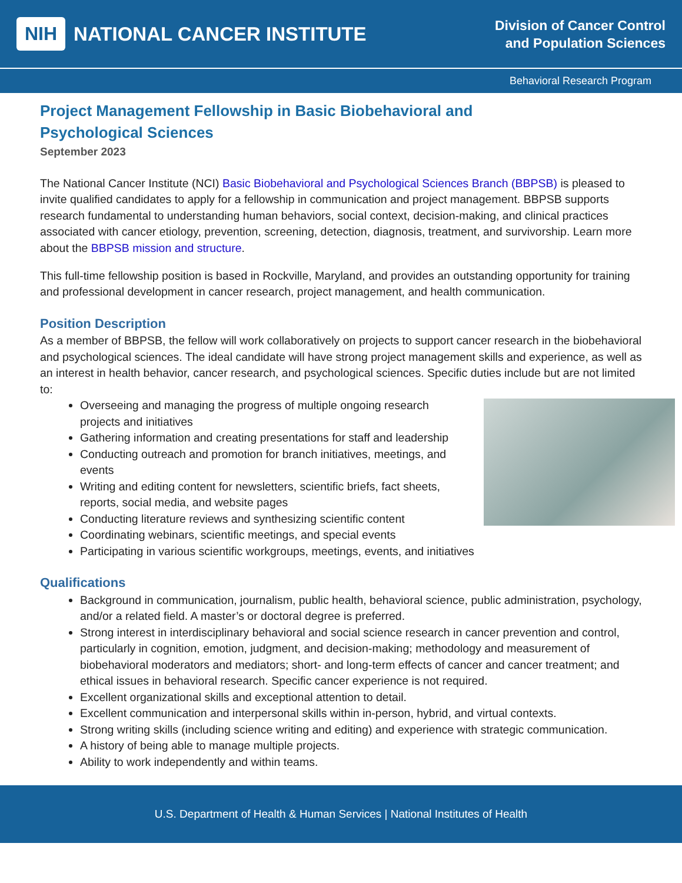NIH NATIONAL CANCER INSTITUTE
Division of Cancer Control
and Population Sciences
Behavioral Research Program
Project Management Fellowship in Basic Biobehavioral and
Psychological Sciences
September 2023
The National Cancer Institute (NCI) Basic Biobehavioral and Psychological Sciences Branch (BBPSB) is pleased to invite qualified candidates to apply for a fellowship in communication and project management. BBPSB supports research fundamental to understanding human behaviors, social context, decision-making, and clinical practices associated with cancer etiology, prevention, screening, detection, diagnosis, treatment, and survivorship. Learn more about the BBPSB mission and structure.
This full-time fellowship position is based in Rockville, Maryland, and provides an outstanding opportunity for training and professional development in cancer research, project management, and health communication.
Position Description
As a member of BBPSB, the fellow will work collaboratively on projects to support cancer research in the biobehavioral and psychological sciences. The ideal candidate will have strong project management skills and experience, as well as an interest in health behavior, cancer research, and psychological sciences. Specific duties include but are not limited to:
Overseeing and managing the progress of multiple ongoing research projects and initiatives
Gathering information and creating presentations for staff and leadership
Conducting outreach and promotion for branch initiatives, meetings, and events
Writing and editing content for newsletters, scientific briefs, fact sheets, reports, social media, and website pages
Conducting literature reviews and synthesizing scientific content
Coordinating webinars, scientific meetings, and special events
Participating in various scientific workgroups, meetings, events, and initiatives
Qualifications
Background in communication, journalism, public health, behavioral science, public administration, psychology, and/or a related field. A master’s or doctoral degree is preferred.
Strong interest in interdisciplinary behavioral and social science research in cancer prevention and control, particularly in cognition, emotion, judgment, and decision-making; methodology and measurement of biobehavioral moderators and mediators; short- and long-term effects of cancer and cancer treatment; and ethical issues in behavioral research. Specific cancer experience is not required.
Excellent organizational skills and exceptional attention to detail.
Excellent communication and interpersonal skills within in-person, hybrid, and virtual contexts.
Strong writing skills (including science writing and editing) and experience with strategic communication.
A history of being able to manage multiple projects.
Ability to work independently and within teams.
U.S. Department of Health & Human Services | National Institutes of Health